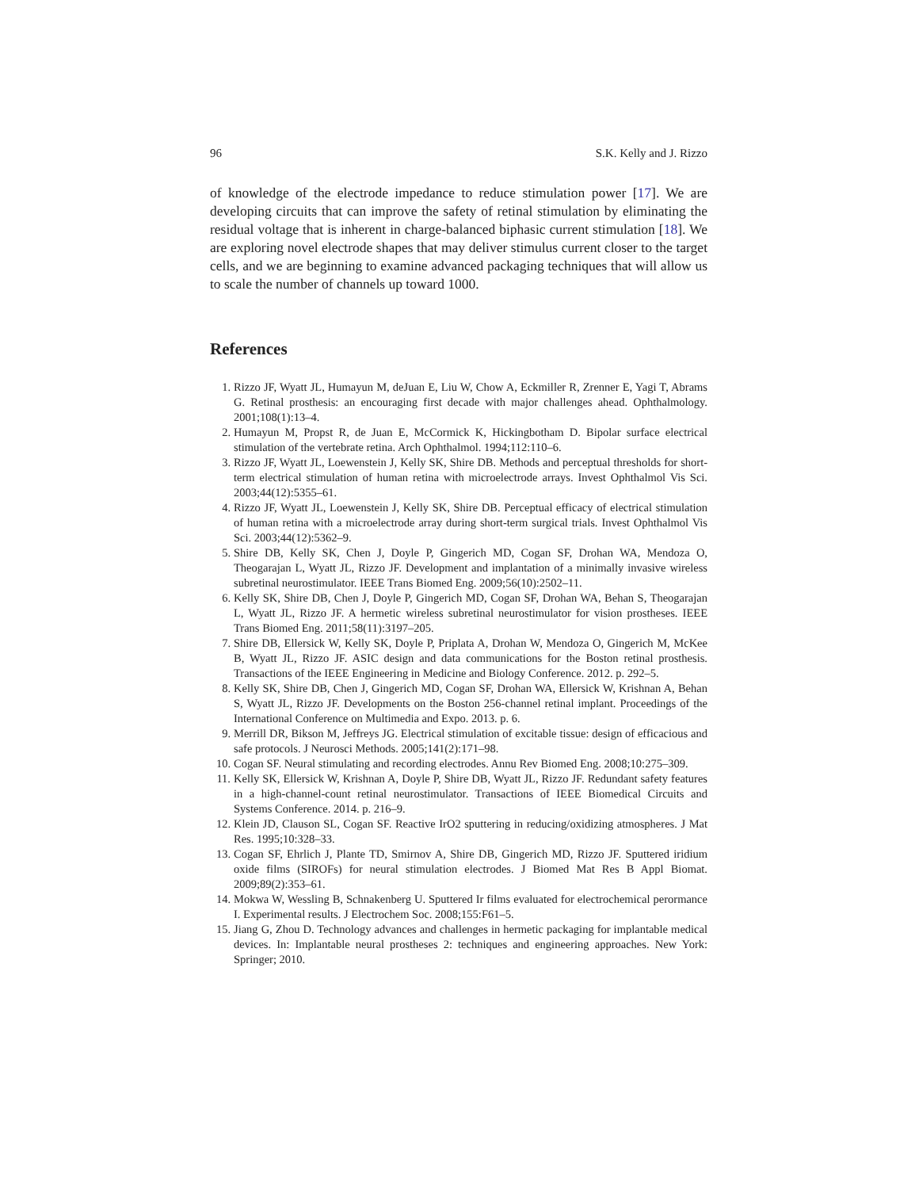96 S.K. Kelly and J. Rizzo
of knowledge of the electrode impedance to reduce stimulation power [17]. We are developing circuits that can improve the safety of retinal stimulation by eliminating the residual voltage that is inherent in charge-balanced biphasic current stimulation [18]. We are exploring novel electrode shapes that may deliver stimulus current closer to the target cells, and we are beginning to examine advanced packaging techniques that will allow us to scale the number of channels up toward 1000.
References
1. Rizzo JF, Wyatt JL, Humayun M, deJuan E, Liu W, Chow A, Eckmiller R, Zrenner E, Yagi T, Abrams G. Retinal prosthesis: an encouraging first decade with major challenges ahead. Ophthalmology. 2001;108(1):13–4.
2. Humayun M, Propst R, de Juan E, McCormick K, Hickingbotham D. Bipolar surface electrical stimulation of the vertebrate retina. Arch Ophthalmol. 1994;112:110–6.
3. Rizzo JF, Wyatt JL, Loewenstein J, Kelly SK, Shire DB. Methods and perceptual thresholds for short-term electrical stimulation of human retina with microelectrode arrays. Invest Ophthalmol Vis Sci. 2003;44(12):5355–61.
4. Rizzo JF, Wyatt JL, Loewenstein J, Kelly SK, Shire DB. Perceptual efficacy of electrical stimulation of human retina with a microelectrode array during short-term surgical trials. Invest Ophthalmol Vis Sci. 2003;44(12):5362–9.
5. Shire DB, Kelly SK, Chen J, Doyle P, Gingerich MD, Cogan SF, Drohan WA, Mendoza O, Theogarajan L, Wyatt JL, Rizzo JF. Development and implantation of a minimally invasive wireless subretinal neurostimulator. IEEE Trans Biomed Eng. 2009;56(10):2502–11.
6. Kelly SK, Shire DB, Chen J, Doyle P, Gingerich MD, Cogan SF, Drohan WA, Behan S, Theogarajan L, Wyatt JL, Rizzo JF. A hermetic wireless subretinal neurostimulator for vision prostheses. IEEE Trans Biomed Eng. 2011;58(11):3197–205.
7. Shire DB, Ellersick W, Kelly SK, Doyle P, Priplata A, Drohan W, Mendoza O, Gingerich M, McKee B, Wyatt JL, Rizzo JF. ASIC design and data communications for the Boston retinal prosthesis. Transactions of the IEEE Engineering in Medicine and Biology Conference. 2012. p. 292–5.
8. Kelly SK, Shire DB, Chen J, Gingerich MD, Cogan SF, Drohan WA, Ellersick W, Krishnan A, Behan S, Wyatt JL, Rizzo JF. Developments on the Boston 256-channel retinal implant. Proceedings of the International Conference on Multimedia and Expo. 2013. p. 6.
9. Merrill DR, Bikson M, Jeffreys JG. Electrical stimulation of excitable tissue: design of efficacious and safe protocols. J Neurosci Methods. 2005;141(2):171–98.
10. Cogan SF. Neural stimulating and recording electrodes. Annu Rev Biomed Eng. 2008;10:275–309.
11. Kelly SK, Ellersick W, Krishnan A, Doyle P, Shire DB, Wyatt JL, Rizzo JF. Redundant safety features in a high-channel-count retinal neurostimulator. Transactions of IEEE Biomedical Circuits and Systems Conference. 2014. p. 216–9.
12. Klein JD, Clauson SL, Cogan SF. Reactive IrO2 sputtering in reducing/oxidizing atmospheres. J Mat Res. 1995;10:328–33.
13. Cogan SF, Ehrlich J, Plante TD, Smirnov A, Shire DB, Gingerich MD, Rizzo JF. Sputtered iridium oxide films (SIROFs) for neural stimulation electrodes. J Biomed Mat Res B Appl Biomat. 2009;89(2):353–61.
14. Mokwa W, Wessling B, Schnakenberg U. Sputtered Ir films evaluated for electrochemical perormance I. Experimental results. J Electrochem Soc. 2008;155:F61–5.
15. Jiang G, Zhou D. Technology advances and challenges in hermetic packaging for implantable medical devices. In: Implantable neural prostheses 2: techniques and engineering approaches. New York: Springer; 2010.